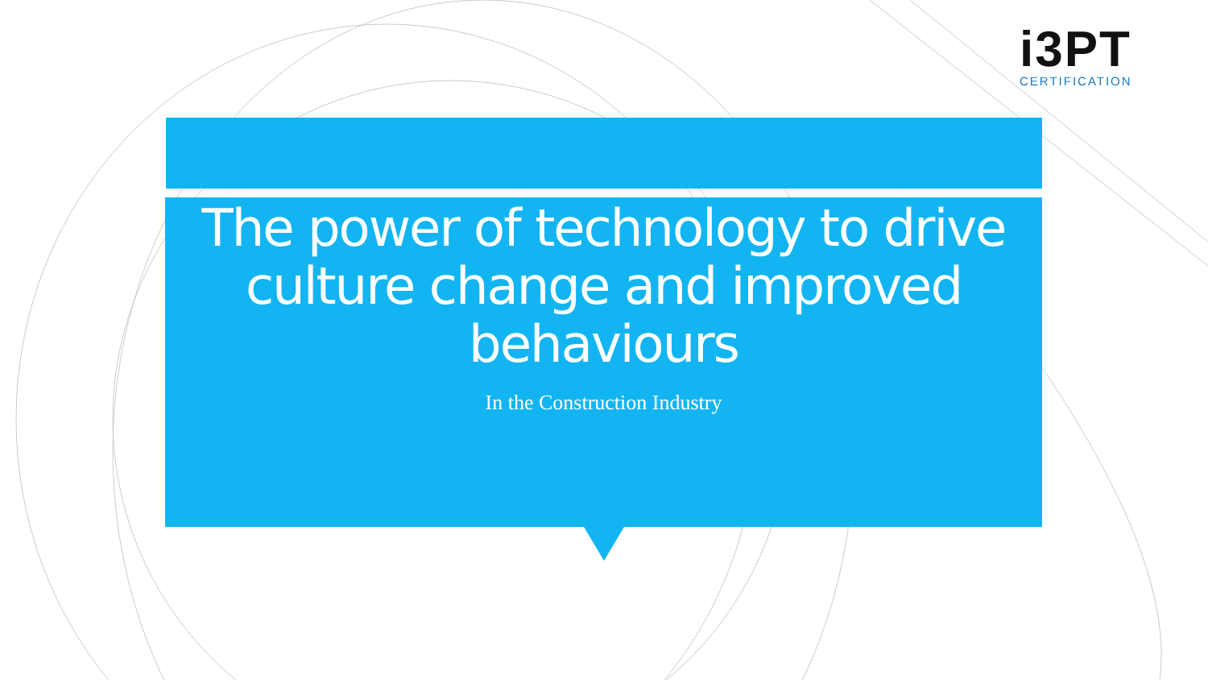i3PT
CERTIFICATION
The power of technology to drive culture change and improved behaviours
In the Construction Industry